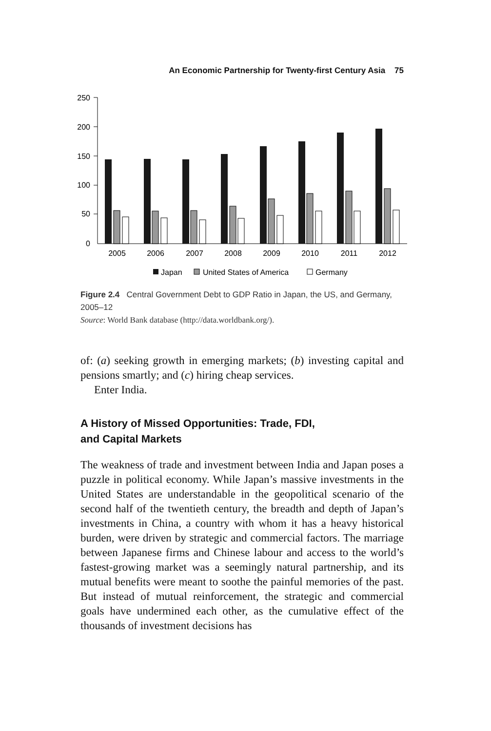An Economic Partnership for Twenty-first Century Asia 75
250
200
150
100
50
0
2005
2006
2007
2008
2009
2010
2011
2012
Japan
United States of America
Germany
Figure 2.4 Central Government Debt to GDP Ratio in Japan, the US, and Germany, 2005–12
Source: World Bank database (http://data.worldbank.org/).
of: (a) seeking growth in emerging markets; (b) investing capital and pensions smartly; and (c) hiring cheap services.
Enter India.
A History of Missed Opportunities: Trade, FDI,
and Capital Markets
The weakness of trade and investment between India and Japan poses a puzzle in political economy. While Japan’s massive investments in the United States are understandable in the geopolitical scenario of the second half of the twentieth century, the breadth and depth of Japan’s investments in China, a country with whom it has a heavy historical burden, were driven by strategic and commercial factors. The marriage between Japanese firms and Chinese labour and access to the world’s fastest-growing market was a seemingly natural partnership, and its mutual benefits were meant to soothe the painful memories of the past. But instead of mutual reinforcement, the strategic and commercial goals have undermined each other, as the cumulative effect of the thousands of investment decisions has